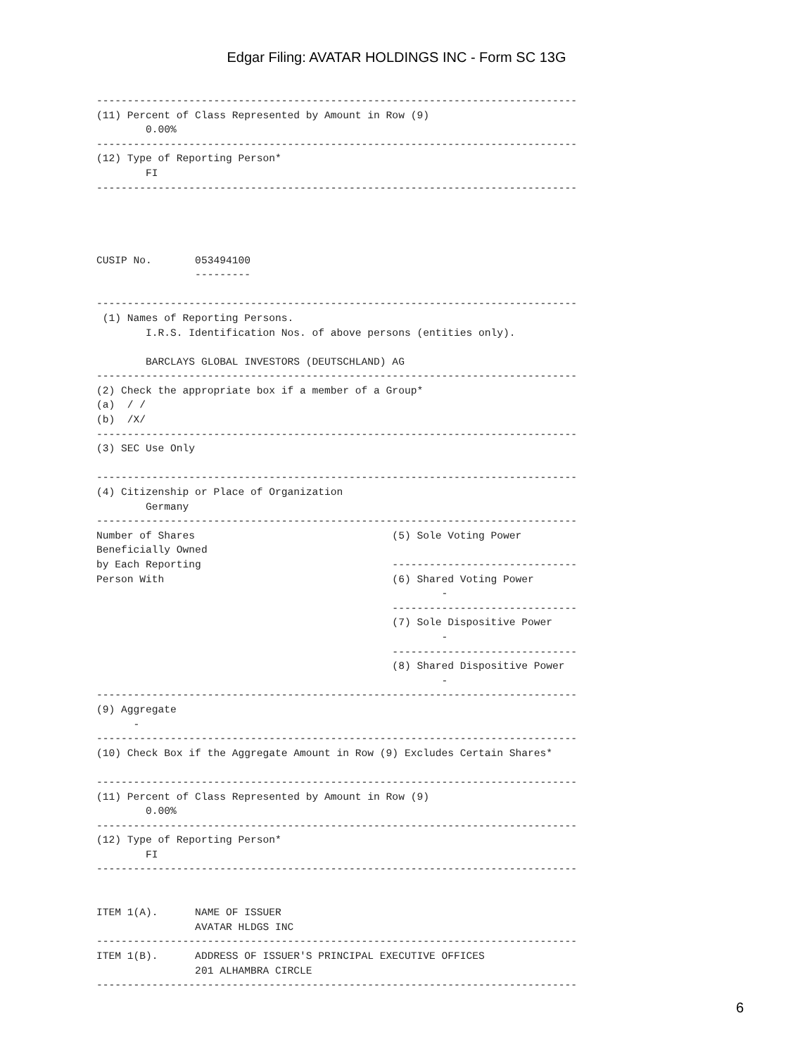Edgar Filing: AVATAR HOLDINGS INC - Form SC 13G
------------------------------------------------------------------------------
(11) Percent of Class Represented by Amount in Row (9)
        0.00%
------------------------------------------------------------------------------
(12) Type of Reporting Person*
        FI
------------------------------------------------------------------------------




CUSIP No.       053494100
                ---------

------------------------------------------------------------------------------
 (1) Names of Reporting Persons.
        I.R.S. Identification Nos. of above persons (entities only).

        BARCLAYS GLOBAL INVESTORS (DEUTSCHLAND) AG
------------------------------------------------------------------------------
(2) Check the appropriate box if a member of a Group*
(a)  / /
(b)  /X/
------------------------------------------------------------------------------
(3) SEC Use Only

------------------------------------------------------------------------------
(4) Citizenship or Place of Organization
        Germany
------------------------------------------------------------------------------
Number of Shares                                (5) Sole Voting Power
Beneficially Owned
by Each Reporting                               ------------------------------
Person With                                     (6) Shared Voting Power
                                                        -
                                                ------------------------------
                                                (7) Sole Dispositive Power
                                                        -
                                                ------------------------------
                                                (8) Shared Dispositive Power
                                                        -
------------------------------------------------------------------------------
(9) Aggregate
      -
------------------------------------------------------------------------------
(10) Check Box if the Aggregate Amount in Row (9) Excludes Certain Shares*

------------------------------------------------------------------------------
(11) Percent of Class Represented by Amount in Row (9)
        0.00%
------------------------------------------------------------------------------
(12) Type of Reporting Person*
        FI
------------------------------------------------------------------------------


ITEM 1(A).      NAME OF ISSUER
                AVATAR HLDGS INC
------------------------------------------------------------------------------
ITEM 1(B).      ADDRESS OF ISSUER'S PRINCIPAL EXECUTIVE OFFICES
                201 ALHAMBRA CIRCLE
------------------------------------------------------------------------------
6